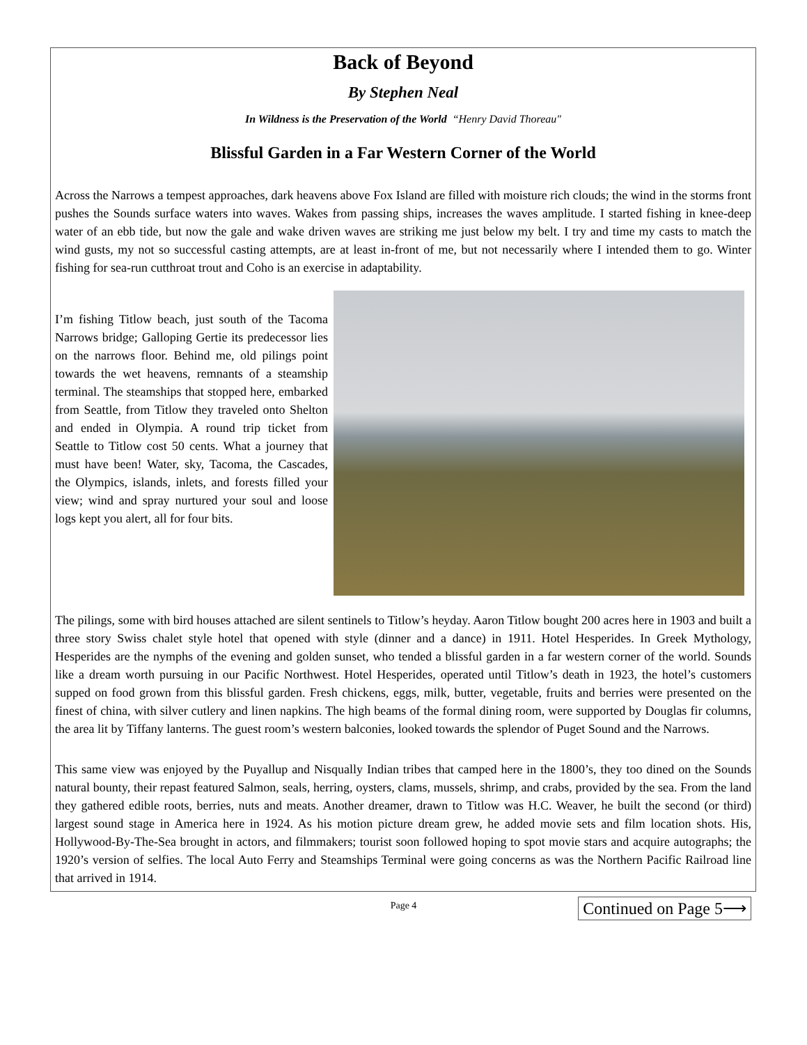Back of Beyond
By Stephen Neal
In Wildness is the Preservation of the World “Henry David Thoreau"
Blissful Garden in a Far Western Corner of the World
Across the Narrows a tempest approaches, dark heavens above Fox Island are filled with moisture rich clouds; the wind in the storms front pushes the Sounds surface waters into waves. Wakes from passing ships, increases the waves amplitude. I started fishing in knee-deep water of an ebb tide, but now the gale and wake driven waves are striking me just below my belt. I try and time my casts to match the wind gusts, my not so successful casting attempts, are at least in-front of me, but not necessarily where I intended them to go. Winter fishing for sea-run cutthroat trout and Coho is an exercise in adaptability.
I’m fishing Titlow beach, just south of the Tacoma Narrows bridge; Galloping Gertie its predecessor lies on the narrows floor. Behind me, old pilings point towards the wet heavens, remnants of a steamship terminal. The steamships that stopped here, embarked from Seattle, from Titlow they traveled onto Shelton and ended in Olympia. A round trip ticket from Seattle to Titlow cost 50 cents. What a journey that must have been! Water, sky, Tacoma, the Cascades, the Olympics, islands, inlets, and forests filled your view; wind and spray nurtured your soul and loose logs kept you alert, all for four bits.
The pilings, some with bird houses attached are silent sentinels to Titlow’s heyday. Aaron Titlow bought 200 acres here in 1903 and built a three story Swiss chalet style hotel that opened with style (dinner and a dance) in 1911. Hotel Hesperides. In Greek Mythology, Hesperides are the nymphs of the evening and golden sunset, who tended a blissful garden in a far western corner of the world. Sounds like a dream worth pursuing in our Pacific Northwest. Hotel Hesperides, operated until Titlow’s death in 1923, the hotel’s customers supped on food grown from this blissful garden. Fresh chickens, eggs, milk, butter, vegetable, fruits and berries were presented on the finest of china, with silver cutlery and linen napkins. The high beams of the formal dining room, were supported by Douglas fir columns, the area lit by Tiffany lanterns. The guest room’s western balconies, looked towards the splendor of Puget Sound and the Narrows.
This same view was enjoyed by the Puyallup and Nisqually Indian tribes that camped here in the 1800’s, they too dined on the Sounds natural bounty, their repast featured Salmon, seals, herring, oysters, clams, mussels, shrimp, and crabs, provided by the sea. From the land they gathered edible roots, berries, nuts and meats. Another dreamer, drawn to Titlow was H.C. Weaver, he built the second (or third) largest sound stage in America here in 1924. As his motion picture dream grew, he added movie sets and film location shots. His, Hollywood-By-The-Sea brought in actors, and filmmakers; tourist soon followed hoping to spot movie stars and acquire autographs; the 1920’s version of selfies. The local Auto Ferry and Steamships Terminal were going concerns as was the Northern Pacific Railroad line that arrived in 1914.
Continued on Page 5⟶
Page 4